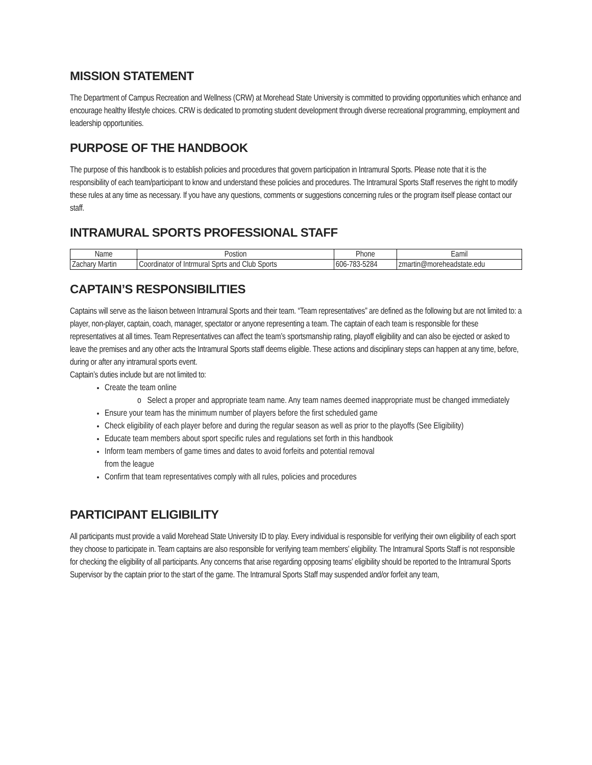MISSION STATEMENT
The Department of Campus Recreation and Wellness (CRW) at Morehead State University is committed to providing opportunities which enhance and encourage healthy lifestyle choices. CRW is dedicated to promoting student development through diverse recreational programming, employment and leadership opportunities.
PURPOSE OF THE HANDBOOK
The purpose of this handbook is to establish policies and procedures that govern participation in Intramural Sports. Please note that it is the responsibility of each team/participant to know and understand these policies and procedures. The Intramural Sports Staff reserves the right to modify these rules at any time as necessary. If you have any questions, comments or suggestions concerning rules or the program itself please contact our staff.
INTRAMURAL SPORTS PROFESSIONAL STAFF
| Name | Postion | Phone | Eamil |
| --- | --- | --- | --- |
| Zachary Martin | Coordinator of Intrmural Sprts and Club Sports | 606-783-5284 | zmartin@moreheadstate.edu |
CAPTAIN’S RESPONSIBILITIES
Captains will serve as the liaison between Intramural Sports and their team. “Team representatives” are defined as the following but are not limited to: a player, non-player, captain, coach, manager, spectator or anyone representing a team. The captain of each team is responsible for these representatives at all times. Team Representatives can affect the team’s sportsmanship rating, playoff eligibility and can also be ejected or asked to leave the premises and any other acts the Intramural Sports staff deems eligible. These actions and disciplinary steps can happen at any time, before, during or after any intramural sports event.
Captain’s duties include but are not limited to:
Create the team online
o Select a proper and appropriate team name. Any team names deemed inappropriate must be changed immediately
Ensure your team has the minimum number of players before the first scheduled game
Check eligibility of each player before and during the regular season as well as prior to the playoffs (See Eligibility)
Educate team members about sport specific rules and regulations set forth in this handbook
Inform team members of game times and dates to avoid forfeits and potential removal
from the league
Confirm that team representatives comply with all rules, policies and procedures
PARTICIPANT ELIGIBILITY
All participants must provide a valid Morehead State University ID to play. Every individual is responsible for verifying their own eligibility of each sport they choose to participate in. Team captains are also responsible for verifying team members’ eligibility. The Intramural Sports Staff is not responsible for checking the eligibility of all participants. Any concerns that arise regarding opposing teams’ eligibility should be reported to the Intramural Sports Supervisor by the captain prior to the start of the game. The Intramural Sports Staff may suspended and/or forfeit any team,